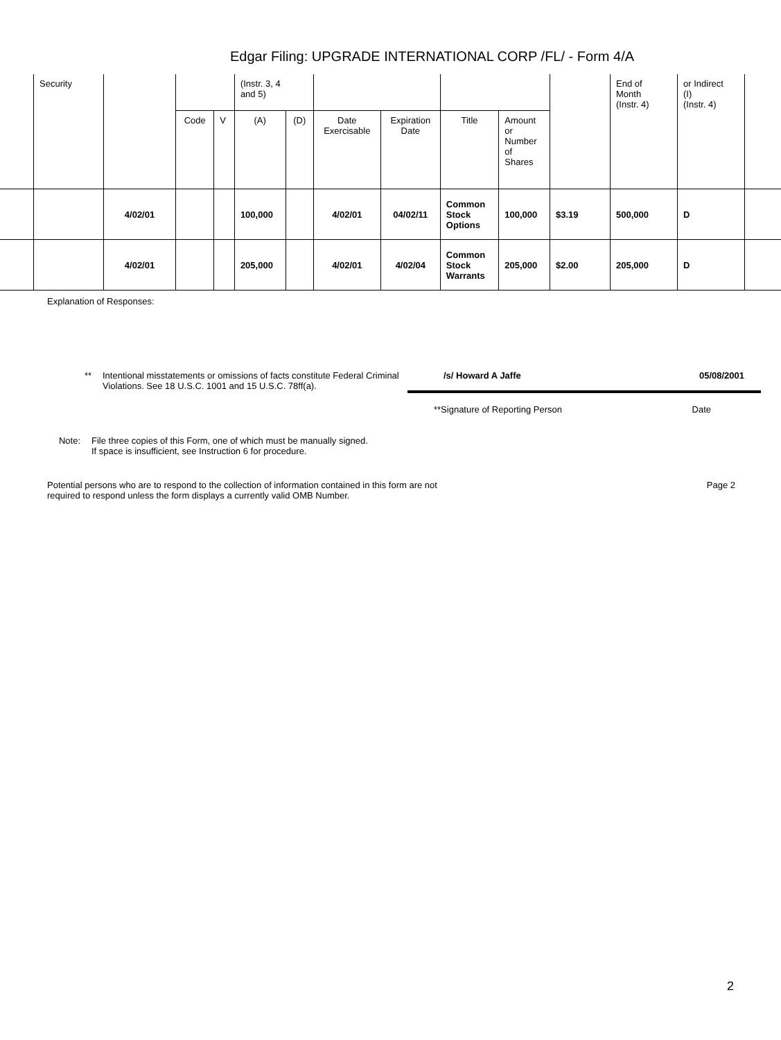Edgar Filing: UPGRADE INTERNATIONAL CORP /FL/ - Form 4/A
| | Security | | | | (Instr. 3, 4 and 5) | | | | | | | End of Month (Instr. 4) | or Indirect (I) (Instr. 4) | |
| | | | Code | V | (A) | (D) | Date Exercisable | Expiration Date | Title | Amount or Number of Shares | | | | |
| | | 4/02/01 | | | 100,000 | | 4/02/01 | 04/02/11 | Common Stock Options | 100,000 | $3.19 | 500,000 | D | |
| | | 4/02/01 | | | 205,000 | | 4/02/01 | 4/02/04 | Common Stock Warrants | 205,000 | $2.00 | 205,000 | D | |
Explanation of Responses:
** Intentional misstatements or omissions of facts constitute Federal Criminal Violations. See 18 U.S.C. 1001 and 15 U.S.C. 78ff(a).
/s/ Howard A Jaffe 05/08/2001
**Signature of Reporting Person Date
Note: File three copies of this Form, one of which must be manually signed.
If space is insufficient, see Instruction 6 for procedure.
Potential persons who are to respond to the collection of information contained in this form are not
required to respond unless the form displays a currently valid OMB Number.
Page 2
2